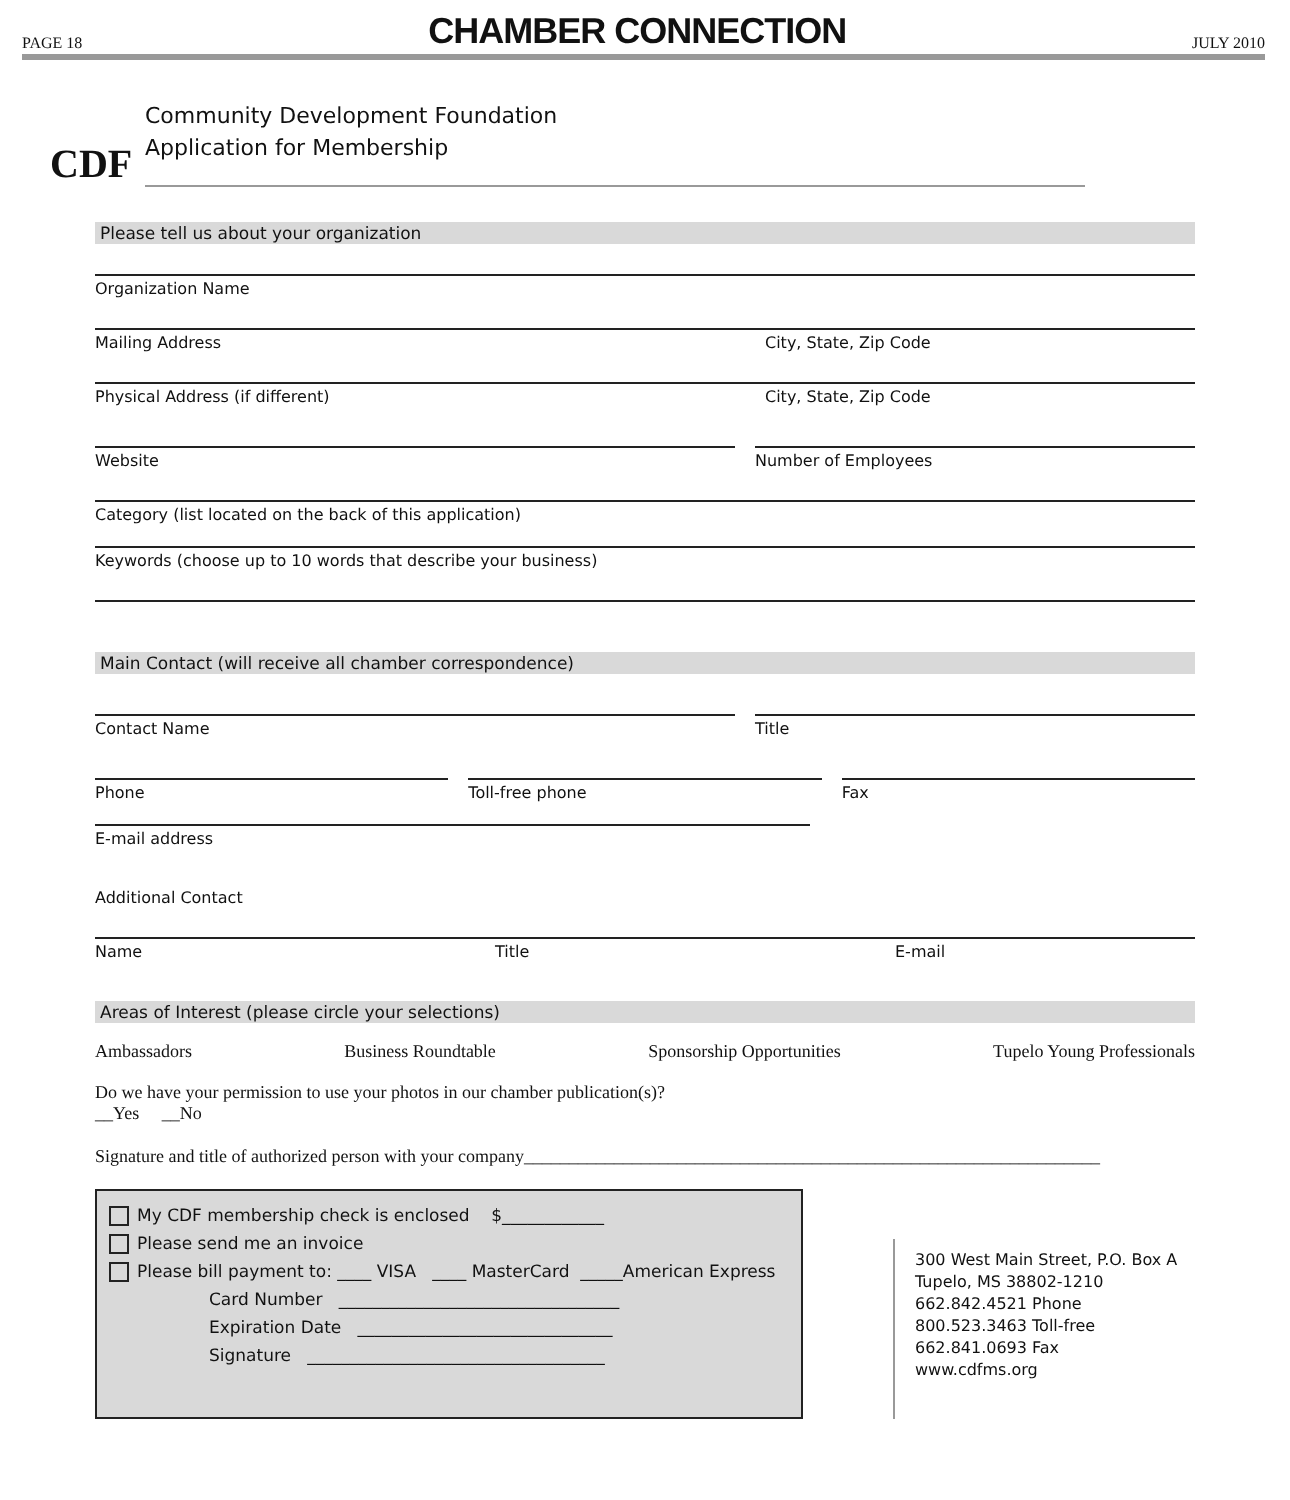PAGE 18 CHAMBER CONNECTION JULY 2010
CDF
Community Development Foundation
Application for Membership
Please tell us about your organization
Organization Name
Mailing Address City, State, Zip Code
Physical Address (if different)
City, State, Zip Code
Website Number of Employees
Category (list located on the back of this application)
Keywords (choose up to 10 words that describe your business)
Main Contact (will receive all chamber correspondence)
Contact Name Title
Phone Toll-free phone Fax
E-mail address
Additional Contact
Name Title E-mail
Areas of Interest (please circle your selections)
Ambassadors Business Roundtable Sponsorship Opportunities Tupelo Young Professionals
Do we have your permission to use your photos in our chamber publication(s)?
__Yes __No
Signature and title of authorized person with your company________________________________________________________________
My CDF membership check is enclosed $____________
Please send me an invoice
Please bill payment to: ____ VISA ____ MasterCard _____American Express
Card Number _________________________________
Expiration Date ______________________________
Signature ___________________________________
300 West Main Street, P.O. Box A
Tupelo, MS 38802-1210
662.842.4521 Phone
800.523.3463 Toll-free
662.841.0693 Fax
www.cdfms.org